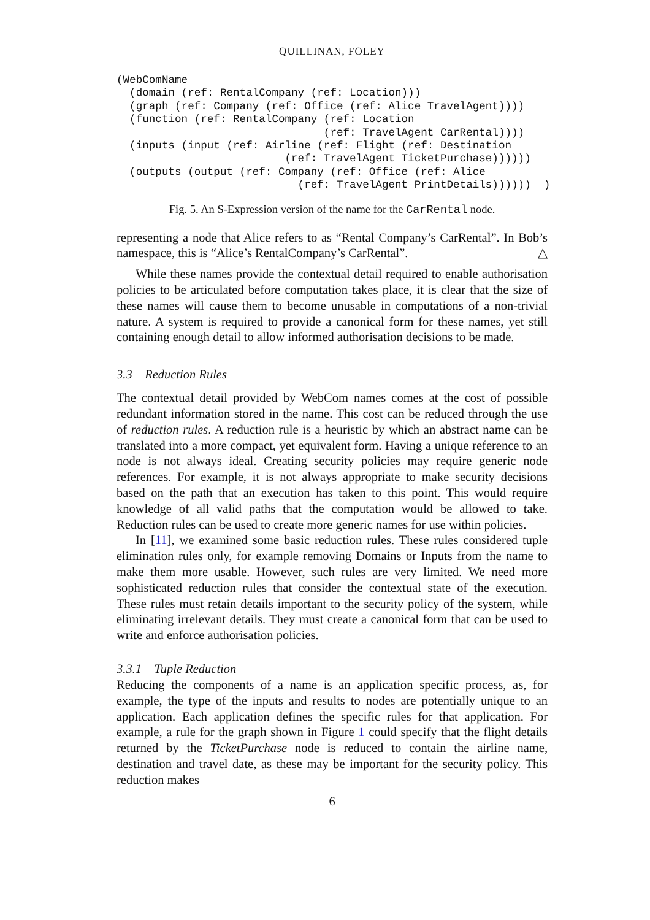QUILLINAN, FOLEY
(WebComName
  (domain (ref: RentalCompany (ref: Location)))
  (graph (ref: Company (ref: Office (ref: Alice TravelAgent))))
  (function (ref: RentalCompany (ref: Location
                                (ref: TravelAgent CarRental))))
  (inputs (input (ref: Airline (ref: Flight (ref: Destination
                          (ref: TravelAgent TicketPurchase))))))
  (outputs (output (ref: Company (ref: Office (ref: Alice
                            (ref: TravelAgent PrintDetails))))))  )
Fig. 5. An S-Expression version of the name for the CarRental node.
representing a node that Alice refers to as “Rental Company’s CarRental”. In Bob’s namespace, this is “Alice’s RentalCompany’s CarRental”. △
While these names provide the contextual detail required to enable authorisation policies to be articulated before computation takes place, it is clear that the size of these names will cause them to become unusable in computations of a non-trivial nature. A system is required to provide a canonical form for these names, yet still containing enough detail to allow informed authorisation decisions to be made.
3.3 Reduction Rules
The contextual detail provided by WebCom names comes at the cost of possible redundant information stored in the name. This cost can be reduced through the use of reduction rules. A reduction rule is a heuristic by which an abstract name can be translated into a more compact, yet equivalent form. Having a unique reference to an node is not always ideal. Creating security policies may require generic node references. For example, it is not always appropriate to make security decisions based on the path that an execution has taken to this point. This would require knowledge of all valid paths that the computation would be allowed to take. Reduction rules can be used to create more generic names for use within policies.
In [11], we examined some basic reduction rules. These rules considered tuple elimination rules only, for example removing Domains or Inputs from the name to make them more usable. However, such rules are very limited. We need more sophisticated reduction rules that consider the contextual state of the execution. These rules must retain details important to the security policy of the system, while eliminating irrelevant details. They must create a canonical form that can be used to write and enforce authorisation policies.
3.3.1 Tuple Reduction
Reducing the components of a name is an application specific process, as, for example, the type of the inputs and results to nodes are potentially unique to an application. Each application defines the specific rules for that application. For example, a rule for the graph shown in Figure 1 could specify that the flight details returned by the TicketPurchase node is reduced to contain the airline name, destination and travel date, as these may be important for the security policy. This reduction makes
6